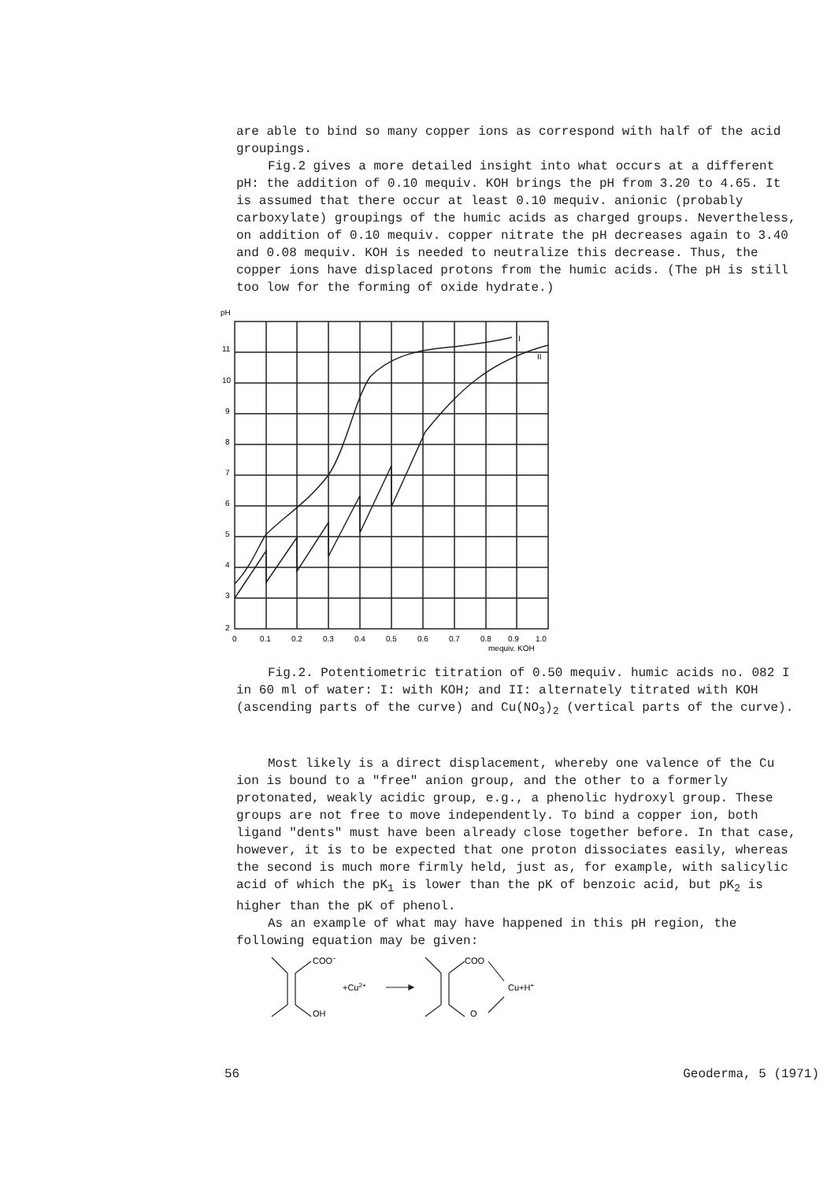are able to bind so many copper ions as correspond with half of the acid groupings.
Fig.2 gives a more detailed insight into what occurs at a different pH: the addition of 0.10 mequiv. KOH brings the pH from 3.20 to 4.65. It is assumed that there occur at least 0.10 mequiv. anionic (probably carboxylate) groupings of the humic acids as charged groups. Nevertheless, on addition of 0.10 mequiv. copper nitrate the pH decreases again to 3.40 and 0.08 mequiv. KOH is needed to neutralize this decrease. Thus, the copper ions have displaced protons from the humic acids. (The pH is still too low for the forming of oxide hydrate.)
pH
11
10
9
8
7
6
5
4
3
2
0
0.1
0.2
0.3
0.4
0.5
0.6
0.7
0.8
0.9
1.0
mequiv. KOH
I
II
Fig.2. Potentiometric titration of 0.50 mequiv. humic acids no. 082 I in 60 ml of water: I: with KOH; and II: alternately titrated with KOH (ascending parts of the curve) and Cu(NO<sub>3</sub>)<sub>2</sub> (vertical parts of the curve).
Most likely is a direct displacement, whereby one valence of the Cu ion is bound to a "free" anion group, and the other to a formerly protonated, weakly acidic group, e.g., a phenolic hydroxyl group. These groups are not free to move independently. To bind a copper ion, both ligand "dents" must have been already close together before. In that case, however, it is to be expected that one proton dissociates easily, whereas the second is much more firmly held, just as, for example, with salicylic acid of which the pK<sub>1</sub> is lower than the pK of benzoic acid, but pK<sub>2</sub> is higher than the pK of phenol.
As an example of what may have happened in this pH region, the following equation may be given:
COO−
OH
+Cu2+
COO
O
Cu+H+
56 Geoderma, 5 (1971)